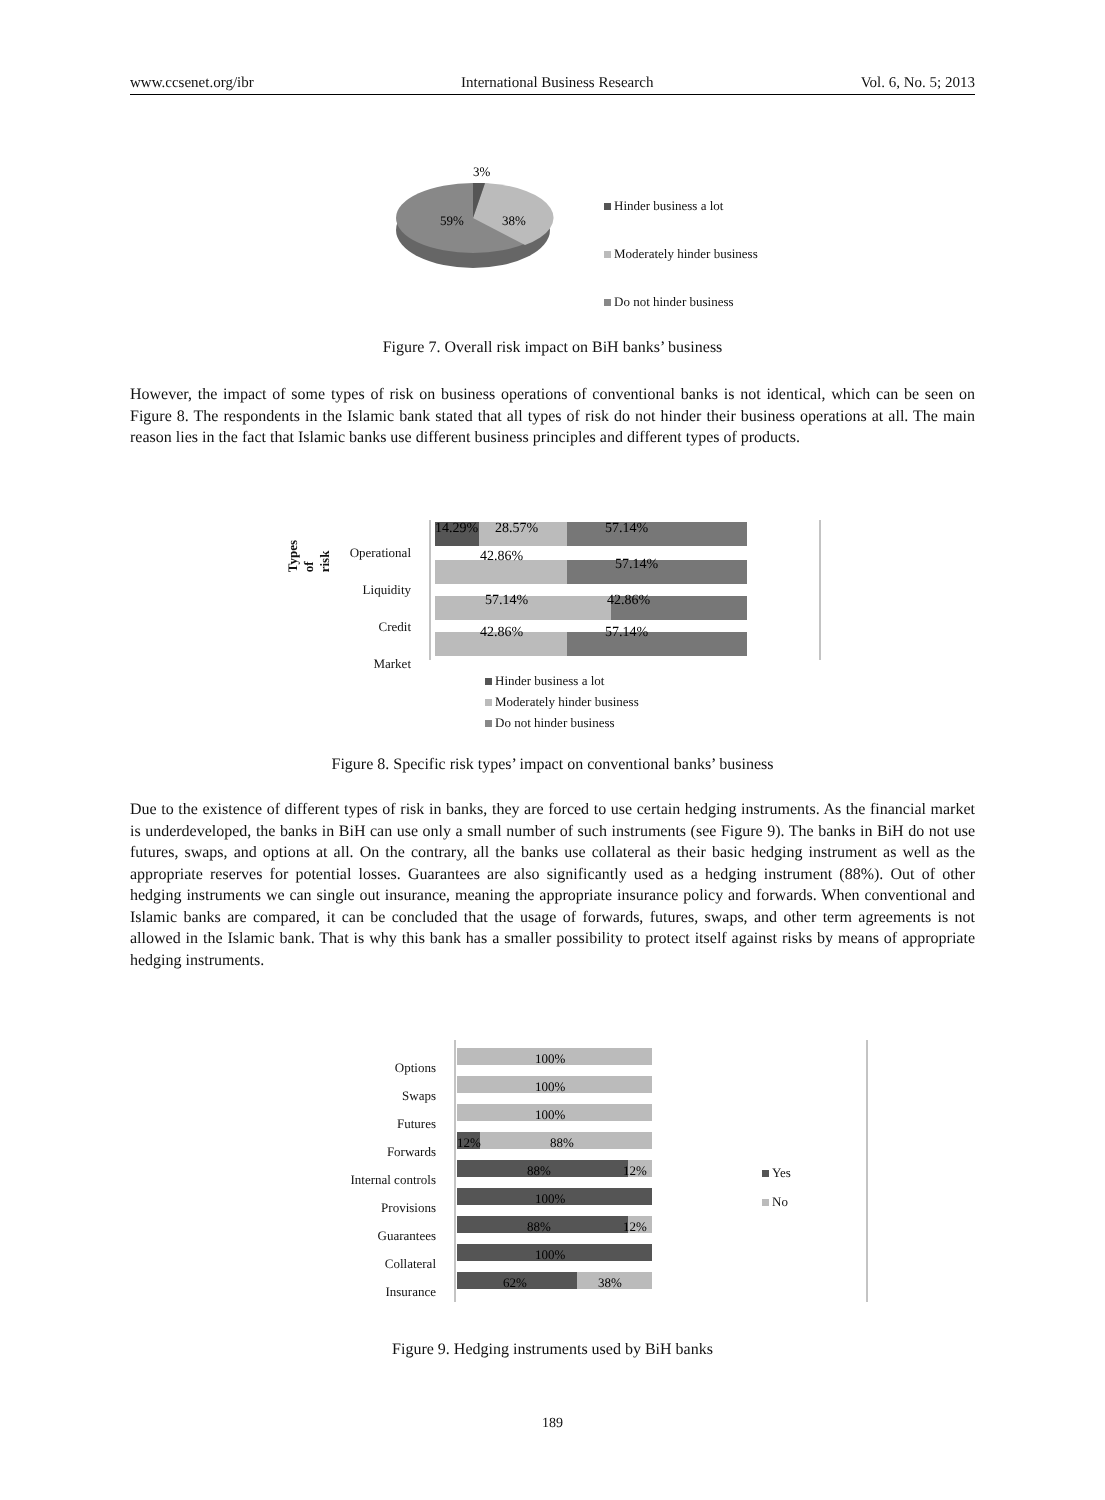www.ccsenet.org/ibr International Business Research Vol. 6, No. 5; 2013
3%
59%
38%
Hinder business a lot
Moderately hinder business
Do not hinder business
Figure 7. Overall risk impact on BiH banks’ business
However, the impact of some types of risk on business operations of conventional banks is not identical, which can be seen on Figure 8. The respondents in the Islamic bank stated that all types of risk do not hinder their business operations at all. The main reason lies in the fact that Islamic banks use different business principles and different types of products.
Types of risk
14.29%
28.57%
57.14%
42.86%
57.14%
57.14%
42.86%
42.86%
57.14%
Operational
Liquidity
Credit
Market
Hinder business a lot
Moderately hinder business
Do not hinder business
Figure 8. Specific risk types’ impact on conventional banks’ business
Due to the existence of different types of risk in banks, they are forced to use certain hedging instruments. As the financial market is underdeveloped, the banks in BiH can use only a small number of such instruments (see Figure 9). The banks in BiH do not use futures, swaps, and options at all. On the contrary, all the banks use collateral as their basic hedging instrument as well as the appropriate reserves for potential losses. Guarantees are also significantly used as a hedging instrument (88%). Out of other hedging instruments we can single out insurance, meaning the appropriate insurance policy and forwards. When conventional and Islamic banks are compared, it can be concluded that the usage of forwards, futures, swaps, and other term agreements is not allowed in the Islamic bank. That is why this bank has a smaller possibility to protect itself against risks by means of appropriate hedging instruments.
Options
Swaps
Futures
Forwards
Internal controls
Provisions
Guarantees
Collateral
Insurance
100%
100%
100%
12%
88%
88%
12%
100%
88%
12%
100%
62%
38%
Yes
No
Figure 9. Hedging instruments used by BiH banks
189